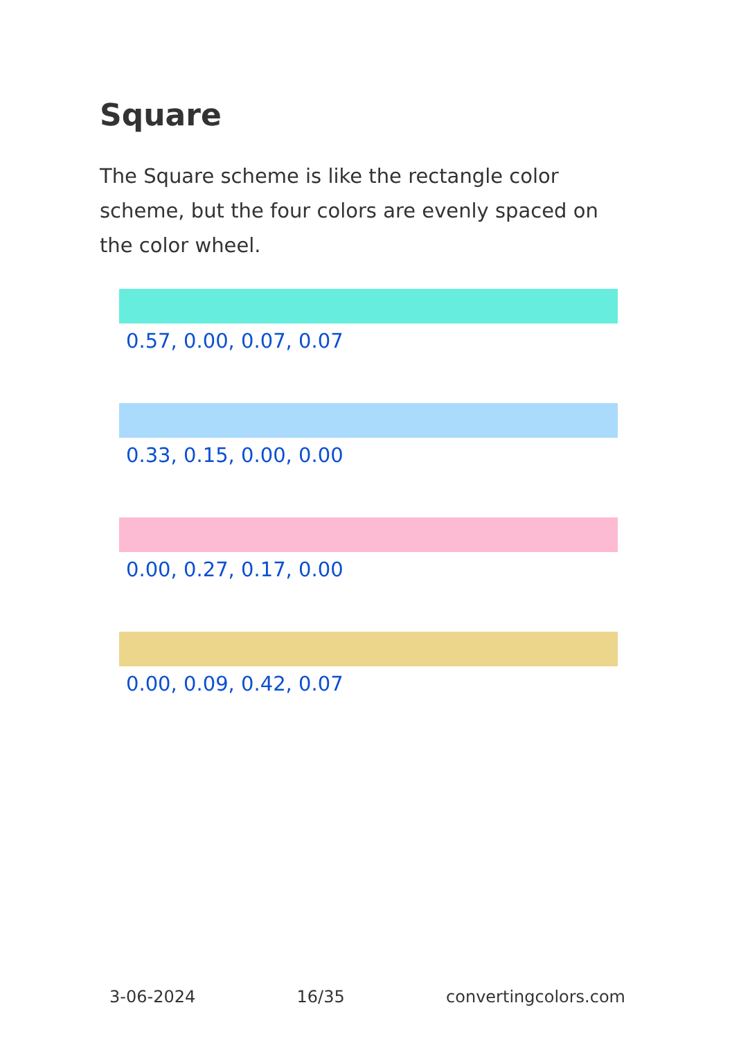Square
The Square scheme is like the rectangle color scheme, but the four colors are evenly spaced on the color wheel.
0.57, 0.00, 0.07, 0.07
0.33, 0.15, 0.00, 0.00
0.00, 0.27, 0.17, 0.00
0.00, 0.09, 0.42, 0.07
3-06-2024 16/35 convertingcolors.com